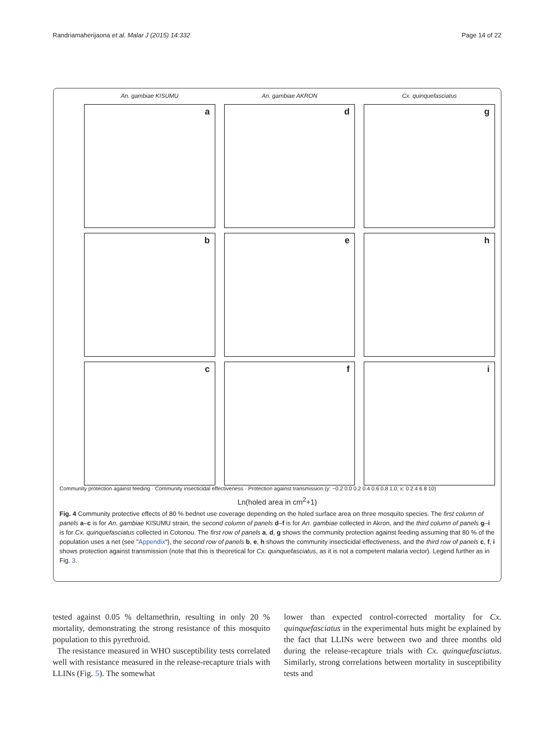Randriamaherijaona et al. Malar J (2015) 14:332
Page 14 of 22
An. gambiae KISUMU
An. gambiae AKRON
Cx. quinquefasciatus
a
d
g
b
e
h
c
f
i
Community protection against feeding · Community insecticidal effectiveness · Protection against transmission (y: −0.2 0.0 0.2 0.4 0.6 0.8 1.0; x: 0 2 4 6 8 10)
Ln(holed area in cm<sup>2</sup>+1)
Fig. 4 Community protective effects of 80 % bednet use coverage depending on the holed surface area on three mosquito species. The first column of panels a–c is for An. gambiae KISUMU strain, the second column of panels d–f is for An. gambiae collected in Akron, and the third column of panels g–i is for Cx. quinquefasciatus collected in Cotonou. The first row of panels a, d, g shows the community protection against feeding assuming that 80 % of the population uses a net (see "Appendix"), the second row of panels b, e, h shows the community insecticidal effectiveness, and the third row of panels c, f, i shows protection against transmission (note that this is theoretical for Cx. quinquefasciatus, as it is not a competent malaria vector). Legend further as in Fig. 3.
tested against 0.05 % deltamethrin, resulting in only 20 % mortality, demonstrating the strong resistance of this mosquito population to this pyrethroid.
The resistance measured in WHO susceptibility tests correlated well with resistance measured in the release-recapture trials with LLINs (Fig. 5). The somewhat
lower than expected control-corrected mortality for Cx. quinquefasciatus in the experimental huts might be explained by the fact that LLINs were between two and three months old during the release-recapture trials with Cx. quinquefasciatus. Similarly, strong correlations between mortality in susceptibility tests and